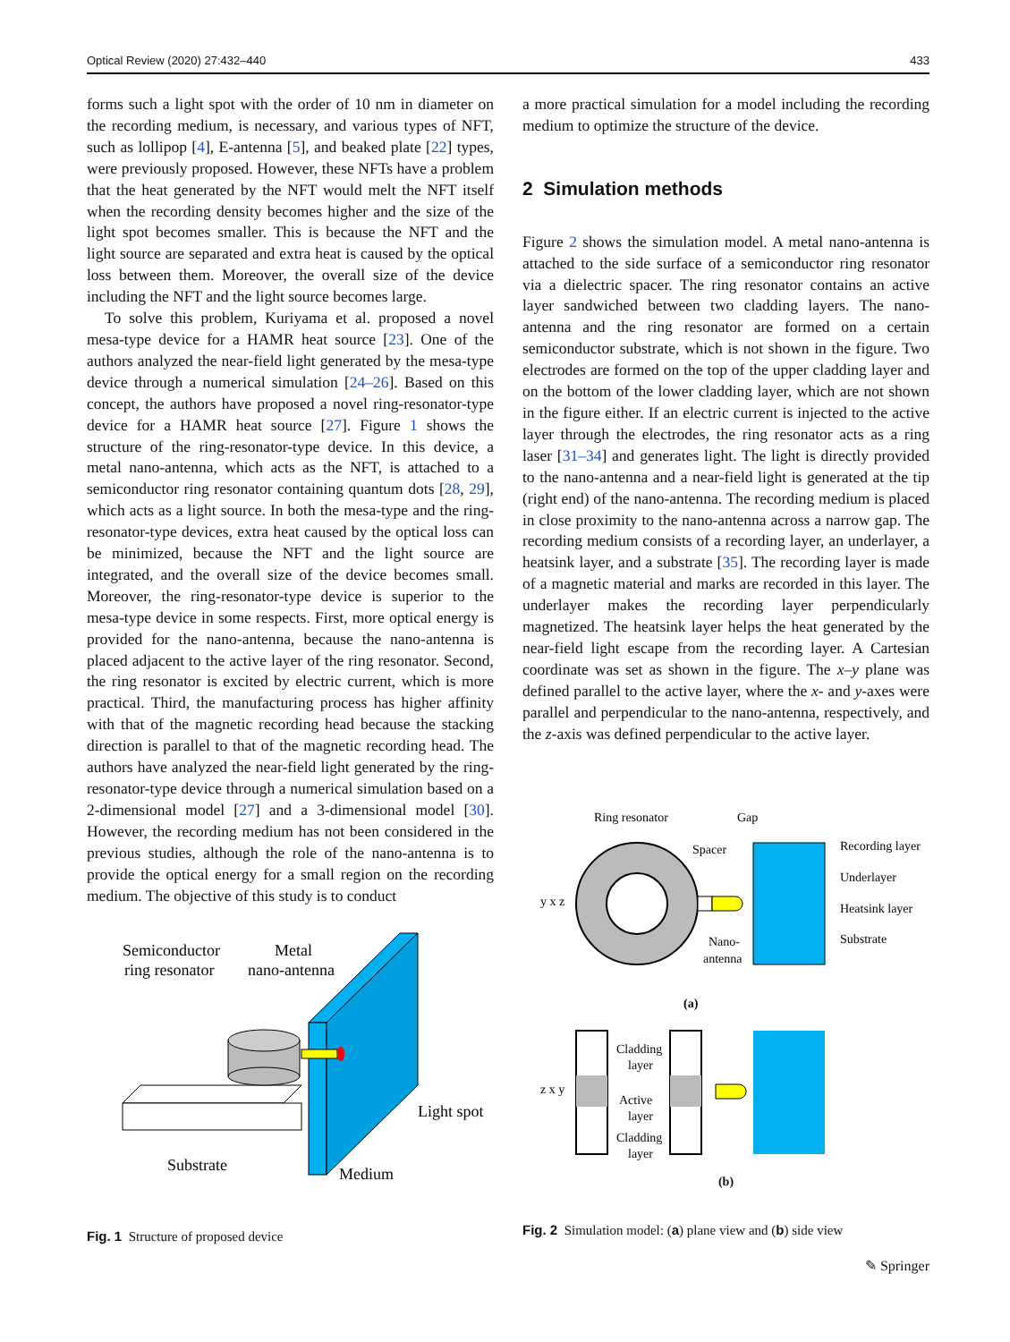Optical Review (2020) 27:432–440 433
forms such a light spot with the order of 10 nm in diameter on the recording medium, is necessary, and various types of NFT, such as lollipop [4], E-antenna [5], and beaked plate [22] types, were previously proposed. However, these NFTs have a problem that the heat generated by the NFT would melt the NFT itself when the recording density becomes higher and the size of the light spot becomes smaller. This is because the NFT and the light source are separated and extra heat is caused by the optical loss between them. Moreover, the overall size of the device including the NFT and the light source becomes large.
To solve this problem, Kuriyama et al. proposed a novel mesa-type device for a HAMR heat source [23]. One of the authors analyzed the near-field light generated by the mesa-type device through a numerical simulation [24–26]. Based on this concept, the authors have proposed a novel ring-resonator-type device for a HAMR heat source [27]. Figure 1 shows the structure of the ring-resonator-type device. In this device, a metal nano-antenna, which acts as the NFT, is attached to a semiconductor ring resonator containing quantum dots [28, 29], which acts as a light source. In both the mesa-type and the ring-resonator-type devices, extra heat caused by the optical loss can be minimized, because the NFT and the light source are integrated, and the overall size of the device becomes small. Moreover, the ring-resonator-type device is superior to the mesa-type device in some respects. First, more optical energy is provided for the nano-antenna, because the nano-antenna is placed adjacent to the active layer of the ring resonator. Second, the ring resonator is excited by electric current, which is more practical. Third, the manufacturing process has higher affinity with that of the magnetic recording head because the stacking direction is parallel to that of the magnetic recording head. The authors have analyzed the near-field light generated by the ring-resonator-type device through a numerical simulation based on a 2-dimensional model [27] and a 3-dimensional model [30]. However, the recording medium has not been considered in the previous studies, although the role of the nano-antenna is to provide the optical energy for a small region on the recording medium. The objective of this study is to conduct
Semiconductor
ring resonator
Metal
nano-antenna
Light spot
Substrate
Medium
Fig. 1 Structure of proposed device
a more practical simulation for a model including the recording medium to optimize the structure of the device.
2 Simulation methods
Figure 2 shows the simulation model. A metal nano-antenna is attached to the side surface of a semiconductor ring resonator via a dielectric spacer. The ring resonator contains an active layer sandwiched between two cladding layers. The nano-antenna and the ring resonator are formed on a certain semiconductor substrate, which is not shown in the figure. Two electrodes are formed on the top of the upper cladding layer and on the bottom of the lower cladding layer, which are not shown in the figure either. If an electric current is injected to the active layer through the electrodes, the ring resonator acts as a ring laser [31–34] and generates light. The light is directly provided to the nano-antenna and a near-field light is generated at the tip (right end) of the nano-antenna. The recording medium is placed in close proximity to the nano-antenna across a narrow gap. The recording medium consists of a recording layer, an underlayer, a heatsink layer, and a substrate [35]. The recording layer is made of a magnetic material and marks are recorded in this layer. The underlayer makes the recording layer perpendicularly magnetized. The heatsink layer helps the heat generated by the near-field light escape from the recording layer. A Cartesian coordinate was set as shown in the figure. The x–y plane was defined parallel to the active layer, where the x- and y-axes were parallel and perpendicular to the nano-antenna, respectively, and the z-axis was defined perpendicular to the active layer.
Ring resonator
Gap
Spacer
Nano-
antenna
Recording layer
Underlayer
Heatsink layer
Substrate
y x z
(a)
Cladding
layer
Active
layer
Cladding
layer
z x y
(b)
Fig. 2 Simulation model: (a) plane view and (b) side view
✎ Springer